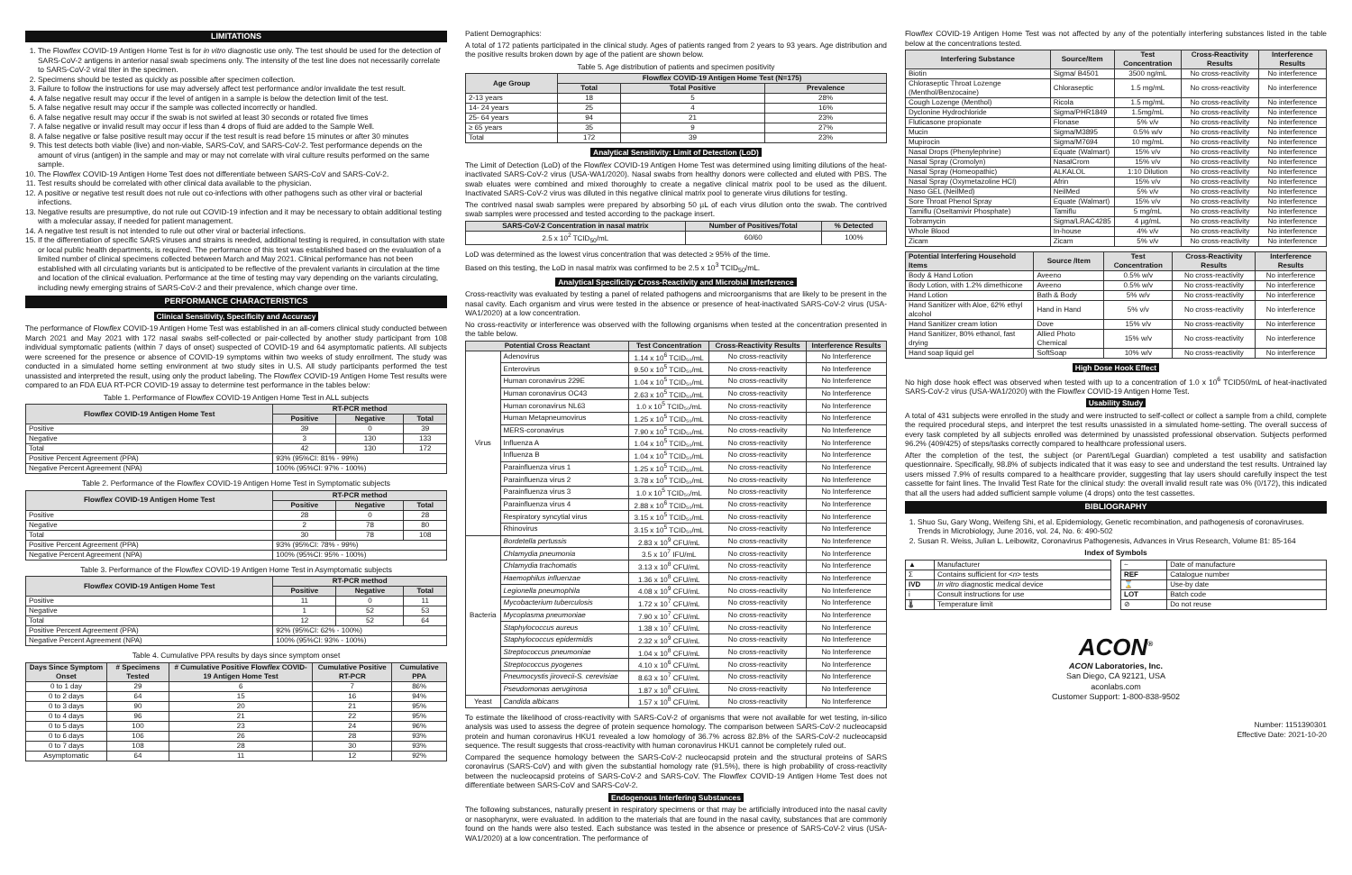LIMITATIONS
1. The Flowflex COVID-19 Antigen Home Test is for in vitro diagnostic use only. The test should be used for the detection of SARS-CoV-2 antigens in anterior nasal swab specimens only. The intensity of the test line does not necessarily correlate to SARS-CoV-2 viral titer in the specimen.
2. Specimens should be tested as quickly as possible after specimen collection.
3. Failure to follow the instructions for use may adversely affect test performance and/or invalidate the test result.
4. A false negative result may occur if the level of antigen in a sample is below the detection limit of the test.
5. A false negative result may occur if the sample was collected incorrectly or handled.
6. A false negative result may occur if the swab is not swirled at least 30 seconds or rotated five times
7. A false negative or invalid result may occur if less than 4 drops of fluid are added to the Sample Well.
8. A false negative or false positive result may occur if the test result is read before 15 minutes or after 30 minutes
9. This test detects both viable (live) and non-viable, SARS-CoV, and SARS-CoV-2. Test performance depends on the amount of virus (antigen) in the sample and may or may not correlate with viral culture results performed on the same sample.
10. The Flowflex COVID-19 Antigen Home Test does not differentiate between SARS-CoV and SARS-CoV-2.
11. Test results should be correlated with other clinical data available to the physician.
12. A positive or negative test result does not rule out co-infections with other pathogens such as other viral or bacterial infections.
13. Negative results are presumptive, do not rule out COVID-19 infection and it may be necessary to obtain additional testing with a molecular assay, if needed for patient management.
14. A negative test result is not intended to rule out other viral or bacterial infections.
15. If the differentiation of specific SARS viruses and strains is needed, additional testing is required, in consultation with state or local public health departments, is required. The performance of this test was established based on the evaluation of a limited number of clinical specimens collected between March and May 2021. Clinical performance has not been established with all circulating variants but is anticipated to be reflective of the prevalent variants in circulation at the time and location of the clinical evaluation. Performance at the time of testing may vary depending on the variants circulating, including newly emerging strains of SARS-CoV-2 and their prevalence, which change over time.
PERFORMANCE CHARACTERISTICS
Clinical Sensitivity, Specificity and Accuracy
The performance of Flowflex COVID-19 Antigen Home Test was established in an all-comers clinical study conducted between March 2021 and May 2021 with 172 nasal swabs self-collected or pair-collected by another study participant from 108 individual symptomatic patients (within 7 days of onset) suspected of COVID-19 and 64 asymptomatic patients. All subjects were screened for the presence or absence of COVID-19 symptoms within two weeks of study enrollment. The study was conducted in a simulated home setting environment at two study sites in U.S. All study participants performed the test unassisted and interpreted the result, using only the product labeling. The Flowflex COVID-19 Antigen Home Test results were compared to an FDA EUA RT-PCR COVID-19 assay to determine test performance in the tables below:
Table 1. Performance of Flowflex COVID-19 Antigen Home Test in ALL subjects
| Flow flex COVID-19 Antigen Home Test | RT-PCR method | | |
| --- | --- | --- | --- |
| | Positive | Negative | Total |
| Positive | 39 | 0 | 39 |
| Negative | 3 | 130 | 133 |
| Total | 42 | 130 | 172 |
| Positive Percent Agreement (PPA) | 93% (95%CI: 81% - 99%) | | |
| Negative Percent Agreement (NPA) | 100% (95%CI: 97% - 100%) | | |
Table 2. Performance of the Flowflex COVID-19 Antigen Home Test in Symptomatic subjects
| Flow flex COVID-19 Antigen Home Test | RT-PCR method | | |
| --- | --- | --- | --- |
| | Positive | Negative | Total |
| Positive | 28 | 0 | 28 |
| Negative | 2 | 78 | 80 |
| Total | 30 | 78 | 108 |
| Positive Percent Agreement (PPA) | 93% (95%CI: 78% - 99%) | | |
| Negative Percent Agreement (NPA) | 100% (95%CI: 95% - 100%) | | |
Table 3. Performance of the Flowflex COVID-19 Antigen Home Test in Asymptomatic subjects
| Flow flex COVID-19 Antigen Home Test | RT-PCR method | | |
| --- | --- | --- | --- |
| | Positive | Negative | Total |
| Positive | 11 | 0 | 11 |
| Negative | 1 | 52 | 53 |
| Total | 12 | 52 | 64 |
| Positive Percent Agreement (PPA) | 92% (95%CI: 62% - 100%) | | |
| Negative Percent Agreement (NPA) | 100% (95%CI: 93% - 100%) | | |
Table 4. Cumulative PPA results by days since symptom onset
| Days Since Symptom Onset | # Specimens Tested | # Cumulative Positive Flow flex COVID-19 Antigen Home Test | Cumulative Positive RT-PCR | Cumulative PPA |
| --- | --- | --- | --- | --- |
| 0 to 1 day | 29 | 6 | 7 | 86% |
| 0 to 2 days | 64 | 15 | 16 | 94% |
| 0 to 3 days | 90 | 20 | 21 | 95% |
| 0 to 4 days | 96 | 21 | 22 | 95% |
| 0 to 5 days | 100 | 23 | 24 | 96% |
| 0 to 6 days | 106 | 26 | 28 | 93% |
| 0 to 7 days | 108 | 28 | 30 | 93% |
| Asymptomatic | 64 | 11 | 12 | 92% |
Patient Demographics:
A total of 172 patients participated in the clinical study. Ages of patients ranged from 2 years to 93 years. Age distribution and the positive results broken down by age of the patient are shown below.
Table 5. Age distribution of patients and specimen positivity
| Age Group | Flow flex COVID-19 Antigen Home Test (N=175) | | |
| --- | --- | --- | --- |
| | Total | Total Positive | Prevalence |
| 2-13 years | 18 | 5 | 28% |
| 14- 24 years | 25 | 4 | 16% |
| 25- 64 years | 94 | 21 | 23% |
| ≥ 65 years | 35 | 9 | 27% |
| Total | 172 | 39 | 23% |
Analytical Sensitivity: Limit of Detection (LoD)
The Limit of Detection (LoD) of the Flowflex COVID-19 Antigen Home Test was determined using limiting dilutions of the heat-inactivated SARS-CoV-2 virus (USA-WA1/2020). Nasal swabs from healthy donors were collected and eluted with PBS. The swab eluates were combined and mixed thoroughly to create a negative clinical matrix pool to be used as the diluent. Inactivated SARS-CoV-2 virus was diluted in this negative clinical matrix pool to generate virus dilutions for testing.
The contrived nasal swab samples were prepared by absorbing 50 µL of each virus dilution onto the swab. The contrived swab samples were processed and tested according to the package insert.
| SARS-CoV-2 Concentration in nasal matrix | Number of Positives/Total | % Detected |
| --- | --- | --- |
| 2.5 x 10<sup>2</sup> TCID<sub>50</sub>/mL | 60/60 | 100% |
LoD was determined as the lowest virus concentration that was detected ≥ 95% of the time.
Based on this testing, the LoD in nasal matrix was confirmed to be 2.5 x 10<sup>3</sup> TCID<sub>50</sub>/mL.
Analytical Specificity: Cross-Reactivity and Microbial Interference
Cross-reactivity was evaluated by testing a panel of related pathogens and microorganisms that are likely to be present in the nasal cavity. Each organism and virus were tested in the absence or presence of heat-inactivated SARS-CoV-2 virus (USA-WA1/2020) at a low concentration.
No cross-reactivity or interference was observed with the following organisms when tested at the concentration presented in the table below.
| Potential Cross Reactant | | Test Concentration | Cross-Reactivity Results | Interference Results |
| --- | --- | --- | --- | --- |
| Virus | Adenovirus | 1.14 x 10<sup>6</sup> TCID₅₀/mL | No cross-reactivity | No Interference |
| | Enterovirus | 9.50 x 10<sup>5</sup> TCID₅₀/mL | No cross-reactivity | No Interference |
| | Human coronavirus 229E | 1.04 x 10<sup>5</sup> TCID₅₀/mL | No cross-reactivity | No Interference |
| | Human coronavirus OC43 | 2.63 x 10<sup>5</sup> TCID₅₀/mL | No cross-reactivity | No Interference |
| | Human coronavirus NL63 | 1.0 x 10<sup>5</sup> TCID₅₀/mL | No cross-reactivity | No Interference |
| | Human Metapneumovirus | 1.25 x 10<sup>5</sup> TCID₅₀/mL | No cross-reactivity | No Interference |
| | MERS-coronavirus | 7.90 x 10<sup>5</sup> TCID₅₀/mL | No cross-reactivity | No Interference |
| | Influenza A | 1.04 x 10<sup>5</sup> TCID₅₀/mL | No cross-reactivity | No Interference |
| | Influenza B | 1.04 x 10<sup>5</sup> TCID₅₀/mL | No cross-reactivity | No Interference |
| | Parainfluenza virus 1 | 1.25 x 10<sup>5</sup> TCID₅₀/mL | No cross-reactivity | No Interference |
| | Parainfluenza virus 2 | 3.78 x 10<sup>5</sup> TCID₅₀/mL | No cross-reactivity | No Interference |
| | Parainfluenza virus 3 | 1.0 x 10<sup>5</sup> TCID₅₀/mL | No cross-reactivity | No Interference |
| | Parainfluenza virus 4 | 2.88 x 10<sup>6</sup> TCID₅₀/mL | No cross-reactivity | No Interference |
| | Respiratory syncytial virus | 3.15 x 10<sup>5</sup> TCID₅₀/mL | No cross-reactivity | No Interference |
| | Rhinovirus | 3.15 x 10<sup>5</sup> TCID₅₀/mL | No cross-reactivity | No Interference |
| Bacteria | Bordetella pertussis | 2.83 x 10<sup>9</sup> CFU/mL | No cross-reactivity | No Interference |
| | Chlamydia pneumonia | 3.5 x 10<sup>7</sup> IFU/mL | No cross-reactivity | No Interference |
| | Chlamydia trachomatis | 3.13 x 10<sup>8</sup> CFU/mL | No cross-reactivity | No Interference |
| | Haemophilus influenzae | 1.36 x 10<sup>8</sup> CFU/mL | No cross-reactivity | No Interference |
| | Legionella pneumophila | 4.08 x 10<sup>9</sup> CFU/mL | No cross-reactivity | No Interference |
| | Mycobacterium tuberculosis | 1.72 x 10<sup>7</sup> CFU/mL | No cross-reactivity | No Interference |
| | Mycoplasma pneumoniae | 7.90 x 10<sup>7</sup> CFU/mL | No cross-reactivity | No Interference |
| | Staphylococcus aureus | 1.38 x 10<sup>7</sup> CFU/mL | No cross-reactivity | No Interference |
| | Staphylococcus epidermidis | 2.32 x 10<sup>9</sup> CFU/mL | No cross-reactivity | No Interference |
| | Streptococcus pneumoniae | 1.04 x 10<sup>8</sup> CFU/mL | No cross-reactivity | No Interference |
| | Streptococcus pyogenes | 4.10 x 10<sup>6</sup> CFU/mL | No cross-reactivity | No Interference |
| | Pneumocystis jirovecii-S. cerevisiae | 8.63 x 10<sup>7</sup> CFU/mL | No cross-reactivity | No Interference |
| | Pseudomonas aeruginosa | 1.87 x 10<sup>8</sup> CFU/mL | No cross-reactivity | No Interference |
| Yeast | Candida albicans | 1.57 x 10<sup>8</sup> CFU/mL | No cross-reactivity | No Interference |
To estimate the likelihood of cross-reactivity with SARS-CoV-2 of organisms that were not available for wet testing, in-silico analysis was used to assess the degree of protein sequence homology. The comparison between SARS-CoV-2 nucleocapsid protein and human coronavirus HKU1 revealed a low homology of 36.7% across 82.8% of the SARS-CoV-2 nucleocapsid sequence. The result suggests that cross-reactivity with human coronavirus HKU1 cannot be completely ruled out.
Compared the sequence homology between the SARS-CoV-2 nucleocapsid protein and the structural proteins of SARS coronavirus (SARS-CoV) and with given the substantial homology rate (91.5%), there is high probability of cross-reactivity between the nucleocapsid proteins of SARS-CoV-2 and SARS-CoV. The Flowflex COVID-19 Antigen Home Test does not differentiate between SARS-CoV and SARS-CoV-2.
Endogenous Interfering Substances
The following substances, naturally present in respiratory specimens or that may be artificially introduced into the nasal cavity or nasopharynx, were evaluated. In addition to the materials that are found in the nasal cavity, substances that are commonly found on the hands were also tested. Each substance was tested in the absence or presence of SARS-CoV-2 virus (USA-WA1/2020) at a low concentration. The performance of
Flowflex COVID-19 Antigen Home Test was not affected by any of the potentially interfering substances listed in the table below at the concentrations tested.
| Interfering Substance | Source/Item | Test Concentration | Cross-Reactivity Results | Interference Results |
| --- | --- | --- | --- | --- |
| Biotin | Sigma/ B4501 | 3500 ng/mL | No cross-reactivity | No interference |
| Chloraseptic Throat Lozenge (Menthol/Benzocaine) | Chloraseptic | 1.5 mg/mL | No cross-reactivity | No interference |
| Cough Lozenge (Menthol) | Ricola | 1.5 mg/mL | No cross-reactivity | No interference |
| Dyclonine Hydrochloride | Sigma/PHR1849 | 1.5mg/mL | No cross-reactivity | No interference |
| Fluticasone propionate | Flonase | 5% v/v | No cross-reactivity | No interference |
| Mucin | Sigma/M3895 | 0.5% w/v | No cross-reactivity | No interference |
| Mupirocin | Sigma/M7694 | 10 mg/mL | No cross-reactivity | No interference |
| Nasal Drops (Phenylephrine) | Equate (Walmart) | 15% v/v | No cross-reactivity | No interference |
| Nasal Spray (Cromolyn) | NasalCrom | 15% v/v | No cross-reactivity | No interference |
| Nasal Spray (Homeopathic) | ALKALOL | 1:10 Dilution | No cross-reactivity | No interference |
| Nasal Spray (Oxymetazoline HCl) | Afrin | 15% v/v | No cross-reactivity | No interference |
| Naso GEL (NeilMed) | NeilMed | 5% v/v | No cross-reactivity | No interference |
| Sore Throat Phenol Spray | Equate (Walmart) | 15% v/v | No cross-reactivity | No interference |
| Tamiflu (Oseltamivir Phosphate) | Tamiflu | 5 mg/mL | No cross-reactivity | No interference |
| Tobramycin | Sigma/LRAC4285 | 4 µg/mL | No cross-reactivity | No interference |
| Whole Blood | In-house | 4% v/v | No cross-reactivity | No interference |
| Zicam | Zicam | 5% v/v | No cross-reactivity | No interference |
| Potential Interfering Household Items | Source /Item | Test Concentration | Cross-Reactivity Results | Interference Results |
| --- | --- | --- | --- | --- |
| Body & Hand Lotion | Aveeno | 0.5% w/v | No cross-reactivity | No interference |
| Body Lotion, with 1.2% dimethicone | Aveeno | 0.5% w/v | No cross-reactivity | No interference |
| Hand Lotion | Bath & Body | 5% w/v | No cross-reactivity | No interference |
| Hand Sanitizer with Aloe, 62% ethyl alcohol | Hand in Hand | 5% v/v | No cross-reactivity | No interference |
| Hand Sanitizer cream lotion | Dove | 15% v/v | No cross-reactivity | No interference |
| Hand Sanitizer, 80% ethanol, fast drying | Allied Photo Chemical | 15% w/v | No cross-reactivity | No interference |
| Hand soap liquid gel | SoftSoap | 10% w/v | No cross-reactivity | No interference |
High Dose Hook Effect
No high dose hook effect was observed when tested with up to a concentration of 1.0 x 10<sup>6</sup> TCID50/mL of heat-inactivated SARS-CoV-2 virus (USA-WA1/2020) with the Flowflex COVID-19 Antigen Home Test.
Usability Study
A total of 431 subjects were enrolled in the study and were instructed to self-collect or collect a sample from a child, complete the required procedural steps, and interpret the test results unassisted in a simulated home-setting. The overall success of every task completed by all subjects enrolled was determined by unassisted professional observation. Subjects performed 96.2% (409/425) of steps/tasks correctly compared to healthcare professional users.
After the completion of the test, the subject (or Parent/Legal Guardian) completed a test usability and satisfaction questionnaire. Specifically, 98.8% of subjects indicated that it was easy to see and understand the test results. Untrained lay users missed 7.9% of results compared to a healthcare provider, suggesting that lay users should carefully inspect the test cassette for faint lines. The Invalid Test Rate for the clinical study: the overall invalid result rate was 0% (0/172), this indicated that all the users had added sufficient sample volume (4 drops) onto the test cassettes.
BIBLIOGRAPHY
1. Shuo Su, Gary Wong, Weifeng Shi, et al. Epidemiology, Genetic recombination, and pathogenesis of coronaviruses. Trends in Microbiology, June 2016, vol. 24, No. 6: 490-502
2. Susan R. Weiss, Julian L. Leibowitz, Coronavirus Pathogenesis, Advances in Virus Research, Volume 81: 85-164
Index of Symbols
| ▲ | Manufacturer |
| Σ | Contains sufficient for < n > tests |
| IVD | In vitro diagnostic medical device |
| i | Consult instructions for use |
| 🌡 | Temperature limit |
| ~ | Date of manufacture |
| REF | Catalogue number |
| ⌛ | Use-by date |
| LOT | Batch code |
| ⊘ | Do not reuse |
ACON<sup>®</sup>
ACON Laboratories, Inc.
San Diego, CA 92121, USA
aconlabs.com
Customer Support: 1-800-838-9502
Number: 1151390301
Effective Date: 2021-10-20